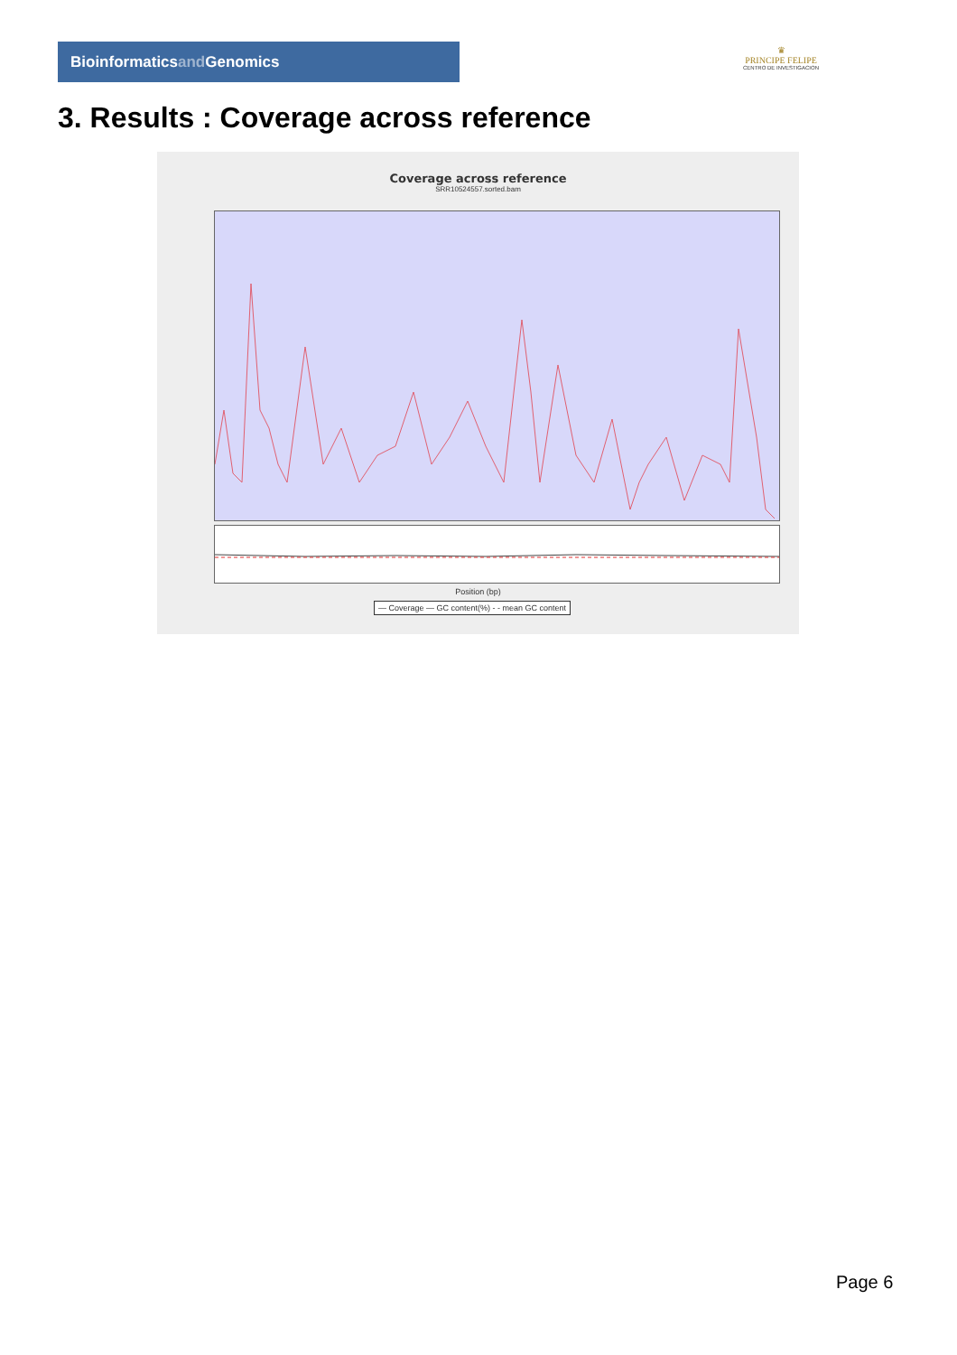Bioinformaticsand Genomics
♛
PRINCIPE FELIPE
CENTRO DE INVESTIGACION
3. Results : Coverage across reference
Coverage across reference
SRR10524557.sorted.bam
Position (bp)
— Coverage — GC content(%) - - mean GC content
Page 6